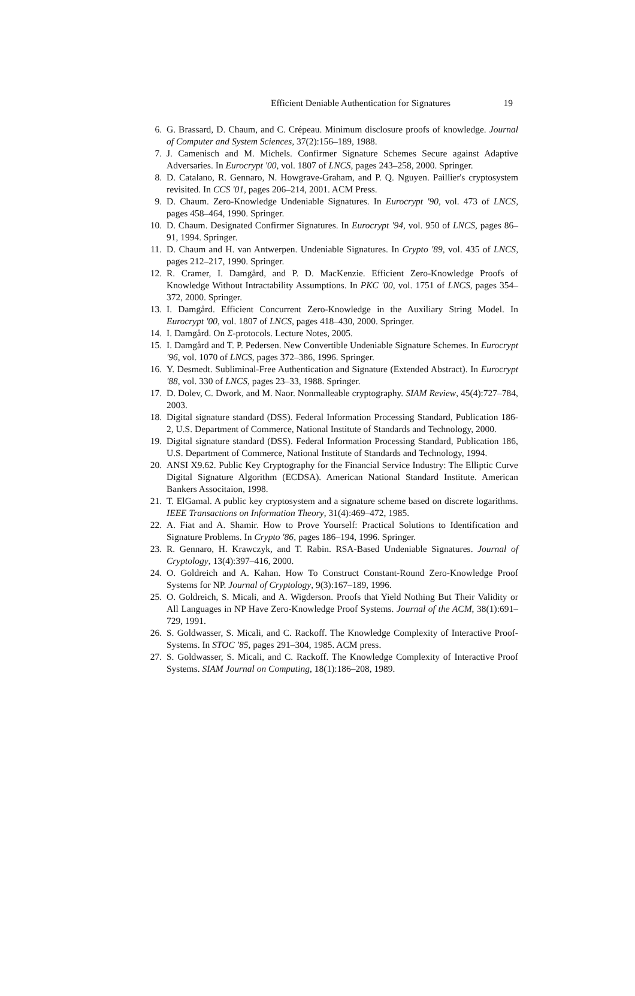Efficient Deniable Authentication for Signatures 19
6. G. Brassard, D. Chaum, and C. Crépeau. Minimum disclosure proofs of knowledge. Journal of Computer and System Sciences, 37(2):156–189, 1988.
7. J. Camenisch and M. Michels. Confirmer Signature Schemes Secure against Adaptive Adversaries. In Eurocrypt '00, vol. 1807 of LNCS, pages 243–258, 2000. Springer.
8. D. Catalano, R. Gennaro, N. Howgrave-Graham, and P. Q. Nguyen. Paillier's cryptosystem revisited. In CCS '01, pages 206–214, 2001. ACM Press.
9. D. Chaum. Zero-Knowledge Undeniable Signatures. In Eurocrypt '90, vol. 473 of LNCS, pages 458–464, 1990. Springer.
10. D. Chaum. Designated Confirmer Signatures. In Eurocrypt '94, vol. 950 of LNCS, pages 86–91, 1994. Springer.
11. D. Chaum and H. van Antwerpen. Undeniable Signatures. In Crypto '89, vol. 435 of LNCS, pages 212–217, 1990. Springer.
12. R. Cramer, I. Damgård, and P. D. MacKenzie. Efficient Zero-Knowledge Proofs of Knowledge Without Intractability Assumptions. In PKC '00, vol. 1751 of LNCS, pages 354–372, 2000. Springer.
13. I. Damgård. Efficient Concurrent Zero-Knowledge in the Auxiliary String Model. In Eurocrypt '00, vol. 1807 of LNCS, pages 418–430, 2000. Springer.
14. I. Damgård. On Σ-protocols. Lecture Notes, 2005.
15. I. Damgård and T. P. Pedersen. New Convertible Undeniable Signature Schemes. In Eurocrypt '96, vol. 1070 of LNCS, pages 372–386, 1996. Springer.
16. Y. Desmedt. Subliminal-Free Authentication and Signature (Extended Abstract). In Eurocrypt '88, vol. 330 of LNCS, pages 23–33, 1988. Springer.
17. D. Dolev, C. Dwork, and M. Naor. Nonmalleable cryptography. SIAM Review, 45(4):727–784, 2003.
18. Digital signature standard (DSS). Federal Information Processing Standard, Publication 186-2, U.S. Department of Commerce, National Institute of Standards and Technology, 2000.
19. Digital signature standard (DSS). Federal Information Processing Standard, Publication 186, U.S. Department of Commerce, National Institute of Standards and Technology, 1994.
20. ANSI X9.62. Public Key Cryptography for the Financial Service Industry: The Elliptic Curve Digital Signature Algorithm (ECDSA). American National Standard Institute. American Bankers Associtaion, 1998.
21. T. ElGamal. A public key cryptosystem and a signature scheme based on discrete logarithms. IEEE Transactions on Information Theory, 31(4):469–472, 1985.
22. A. Fiat and A. Shamir. How to Prove Yourself: Practical Solutions to Identification and Signature Problems. In Crypto '86, pages 186–194, 1996. Springer.
23. R. Gennaro, H. Krawczyk, and T. Rabin. RSA-Based Undeniable Signatures. Journal of Cryptology, 13(4):397–416, 2000.
24. O. Goldreich and A. Kahan. How To Construct Constant-Round Zero-Knowledge Proof Systems for NP. Journal of Cryptology, 9(3):167–189, 1996.
25. O. Goldreich, S. Micali, and A. Wigderson. Proofs that Yield Nothing But Their Validity or All Languages in NP Have Zero-Knowledge Proof Systems. Journal of the ACM, 38(1):691–729, 1991.
26. S. Goldwasser, S. Micali, and C. Rackoff. The Knowledge Complexity of Interactive Proof-Systems. In STOC '85, pages 291–304, 1985. ACM press.
27. S. Goldwasser, S. Micali, and C. Rackoff. The Knowledge Complexity of Interactive Proof Systems. SIAM Journal on Computing, 18(1):186–208, 1989.